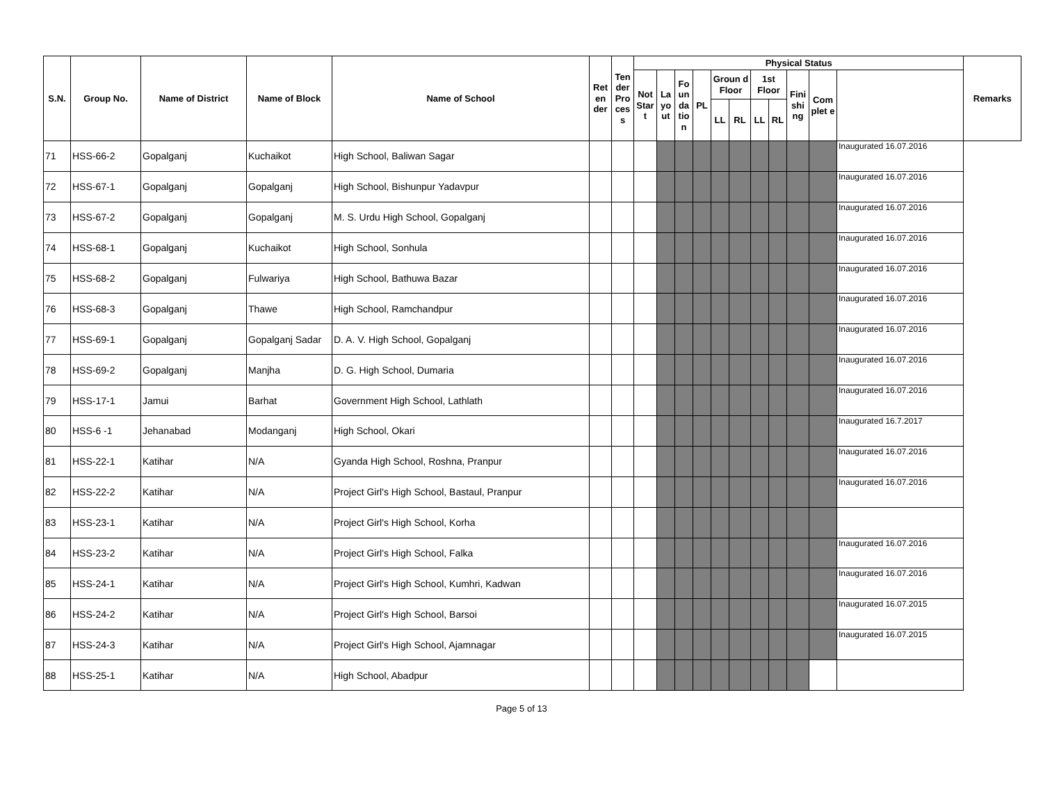| S.N. | Group No. | Name of District | Name of Block | Name of School | Ret en der | Ten der Pro ces s | Physical Status | | | | | | | | | | | Remarks |
| --- | --- | --- | --- | --- | --- | --- | --- | --- | --- | --- | --- | --- | --- | --- | --- | --- | --- | --- |
| | | | | | | | Not Star t | La yo ut | Fo un da tio n | PL | Groun d Floor | | 1st Floor | | Fini shi ng | Com plet e | | |
| | | | | | | | | | | | LL | RL | LL | RL | | | | |
| 71 | HSS-66-2 | Gopalganj | Kuchaikot | High School, Baliwan Sagar | | | | | | | | | | | | | Inaugurated 16.07.2016 | |
| 72 | HSS-67-1 | Gopalganj | Gopalganj | High School, Bishunpur Yadavpur | | | | | | | | | | | | | Inaugurated 16.07.2016 | |
| 73 | HSS-67-2 | Gopalganj | Gopalganj | M. S. Urdu High School, Gopalganj | | | | | | | | | | | | | Inaugurated 16.07.2016 | |
| 74 | HSS-68-1 | Gopalganj | Kuchaikot | High School, Sonhula | | | | | | | | | | | | | Inaugurated 16.07.2016 | |
| 75 | HSS-68-2 | Gopalganj | Fulwariya | High School, Bathuwa Bazar | | | | | | | | | | | | | Inaugurated 16.07.2016 | |
| 76 | HSS-68-3 | Gopalganj | Thawe | High School, Ramchandpur | | | | | | | | | | | | | Inaugurated 16.07.2016 | |
| 77 | HSS-69-1 | Gopalganj | Gopalganj Sadar | D. A. V. High School, Gopalganj | | | | | | | | | | | | | Inaugurated 16.07.2016 | |
| 78 | HSS-69-2 | Gopalganj | Manjha | D. G. High School, Dumaria | | | | | | | | | | | | | Inaugurated 16.07.2016 | |
| 79 | HSS-17-1 | Jamui | Barhat | Government High School, Lathlath | | | | | | | | | | | | | Inaugurated 16.07.2016 | |
| 80 | HSS-6 -1 | Jehanabad | Modanganj | High School, Okari | | | | | | | | | | | | | Inaugurated 16.7.2017 | |
| 81 | HSS-22-1 | Katihar | N/A | Gyanda High School, Roshna, Pranpur | | | | | | | | | | | | | Inaugurated 16.07.2016 | |
| 82 | HSS-22-2 | Katihar | N/A | Project Girl's High School, Bastaul, Pranpur | | | | | | | | | | | | | Inaugurated 16.07.2016 | |
| 83 | HSS-23-1 | Katihar | N/A | Project Girl's High School, Korha | | | | | | | | | | | | | | |
| 84 | HSS-23-2 | Katihar | N/A | Project Girl's High School, Falka | | | | | | | | | | | | | Inaugurated 16.07.2016 | |
| 85 | HSS-24-1 | Katihar | N/A | Project Girl's High School, Kumhri, Kadwan | | | | | | | | | | | | | Inaugurated 16.07.2016 | |
| 86 | HSS-24-2 | Katihar | N/A | Project Girl's High School, Barsoi | | | | | | | | | | | | | Inaugurated 16.07.2015 | |
| 87 | HSS-24-3 | Katihar | N/A | Project Girl's High School, Ajamnagar | | | | | | | | | | | | | Inaugurated 16.07.2015 | |
| 88 | HSS-25-1 | Katihar | N/A | High School, Abadpur | | | | | | | | | | | | | | |
Page 5 of 13